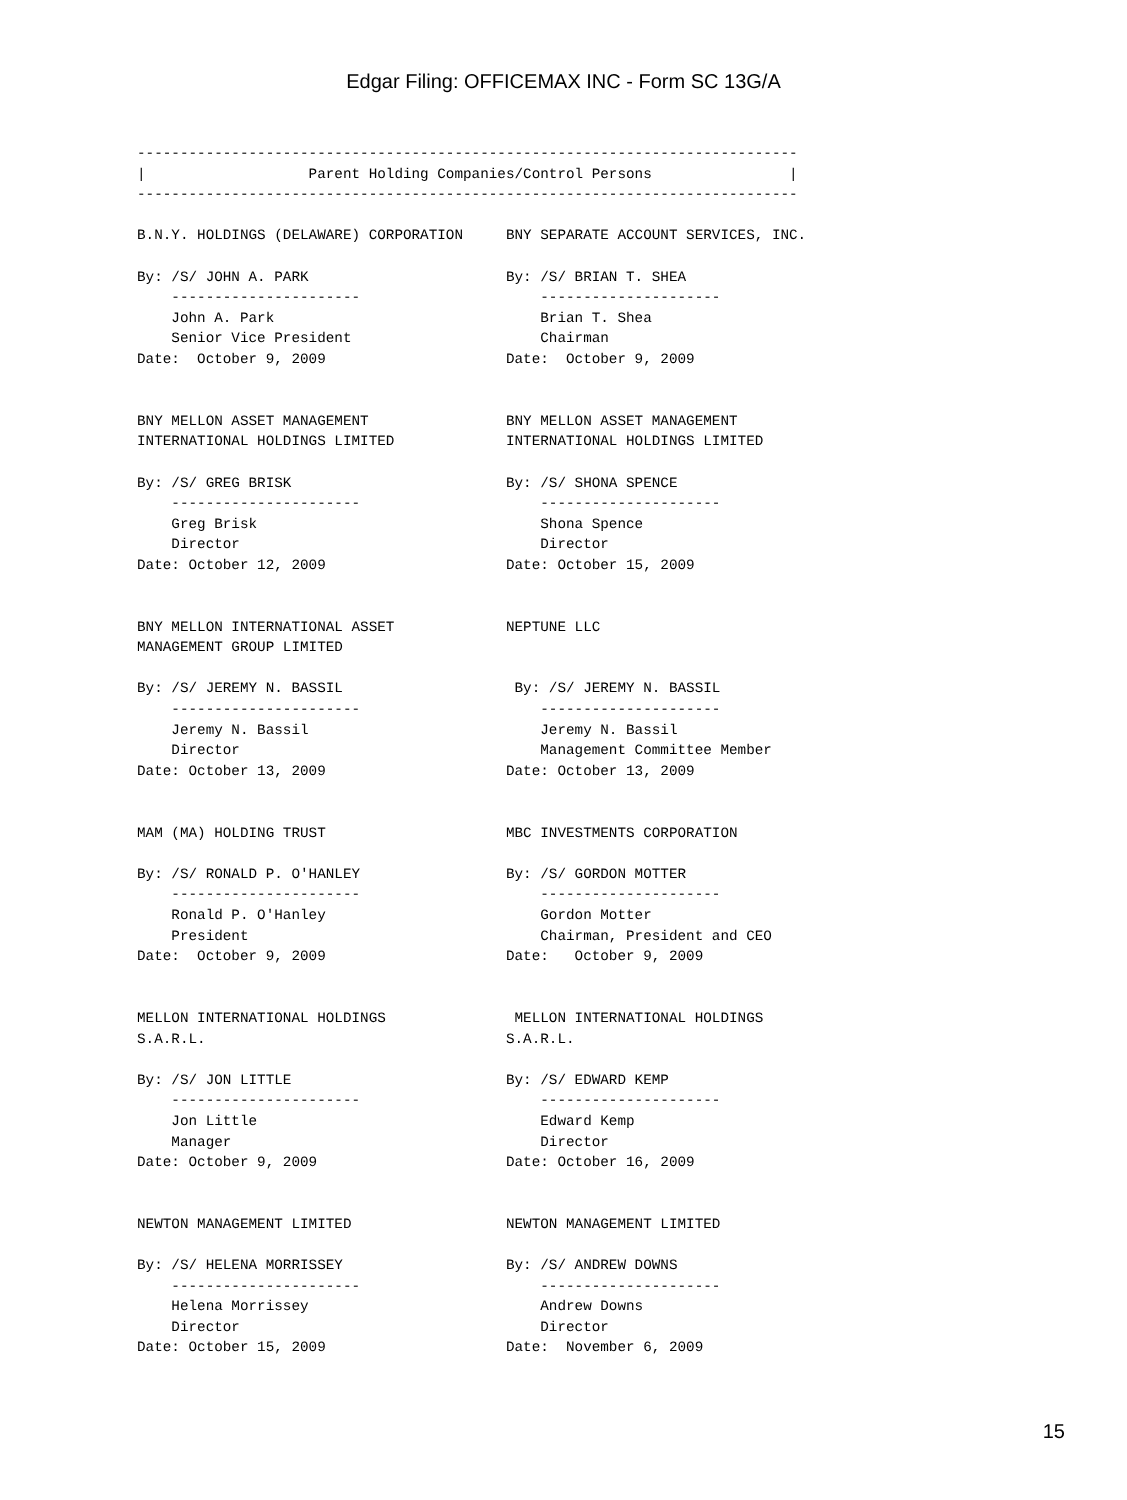Edgar Filing: OFFICEMAX INC - Form SC 13G/A
-----------------------------------------------------------------------------
|                   Parent Holding Companies/Control Persons                |
-----------------------------------------------------------------------------

B.N.Y. HOLDINGS (DELAWARE) CORPORATION     BNY SEPARATE ACCOUNT SERVICES, INC.

By: /S/ JOHN A. PARK                       By: /S/ BRIAN T. SHEA
    ----------------------                     ---------------------
    John A. Park                               Brian T. Shea
    Senior Vice President                      Chairman
Date:  October 9, 2009                     Date:  October 9, 2009


BNY MELLON ASSET MANAGEMENT                BNY MELLON ASSET MANAGEMENT
INTERNATIONAL HOLDINGS LIMITED             INTERNATIONAL HOLDINGS LIMITED

By: /S/ GREG BRISK                         By: /S/ SHONA SPENCE
    ----------------------                     ---------------------
    Greg Brisk                                 Shona Spence
    Director                                   Director
Date: October 12, 2009                     Date: October 15, 2009


BNY MELLON INTERNATIONAL ASSET             NEPTUNE LLC
MANAGEMENT GROUP LIMITED

By: /S/ JEREMY N. BASSIL                    By: /S/ JEREMY N. BASSIL
    ----------------------                     ---------------------
    Jeremy N. Bassil                           Jeremy N. Bassil
    Director                                   Management Committee Member
Date: October 13, 2009                     Date: October 13, 2009


MAM (MA) HOLDING TRUST                     MBC INVESTMENTS CORPORATION

By: /S/ RONALD P. O'HANLEY                 By: /S/ GORDON MOTTER
    ----------------------                     ---------------------
    Ronald P. O'Hanley                         Gordon Motter
    President                                  Chairman, President and CEO
Date:  October 9, 2009                     Date:   October 9, 2009


MELLON INTERNATIONAL HOLDINGS               MELLON INTERNATIONAL HOLDINGS
S.A.R.L.                                   S.A.R.L.

By: /S/ JON LITTLE                         By: /S/ EDWARD KEMP
    ----------------------                     ---------------------
    Jon Little                                 Edward Kemp
    Manager                                    Director
Date: October 9, 2009                      Date: October 16, 2009


NEWTON MANAGEMENT LIMITED                  NEWTON MANAGEMENT LIMITED

By: /S/ HELENA MORRISSEY                   By: /S/ ANDREW DOWNS
    ----------------------                     ---------------------
    Helena Morrissey                           Andrew Downs
    Director                                   Director
Date: October 15, 2009                     Date:  November 6, 2009
15